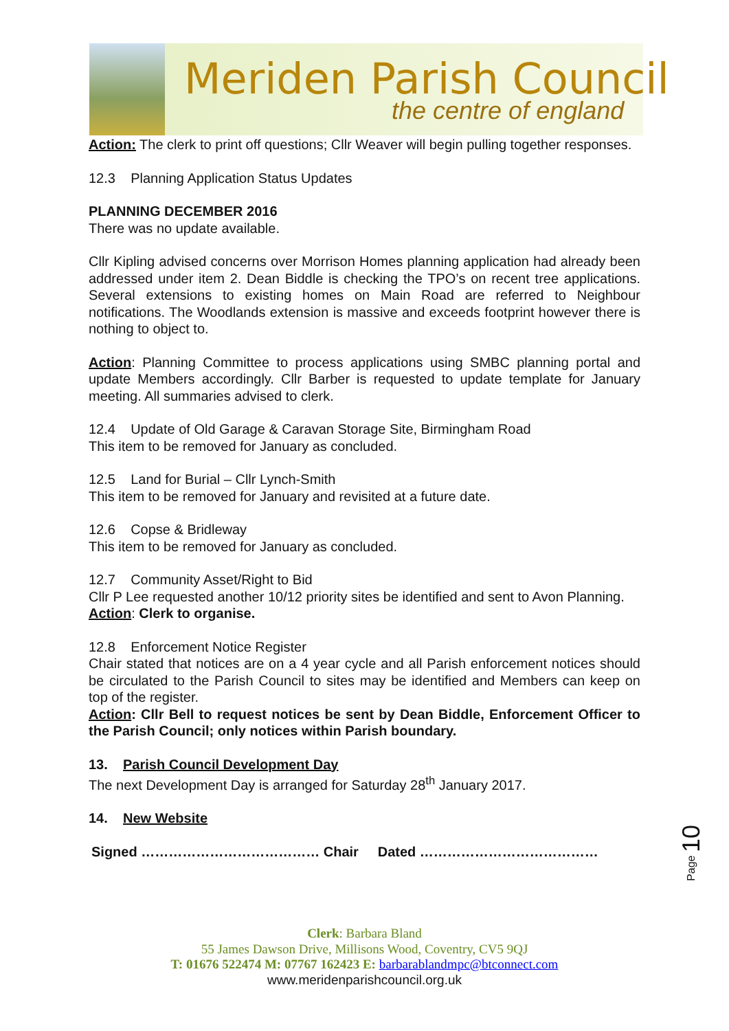Meriden Parish Council
the centre of england
Action: The clerk to print off questions; Cllr Weaver will begin pulling together responses.
12.3 Planning Application Status Updates
PLANNING DECEMBER 2016
There was no update available.
Cllr Kipling advised concerns over Morrison Homes planning application had already been addressed under item 2. Dean Biddle is checking the TPO’s on recent tree applications. Several extensions to existing homes on Main Road are referred to Neighbour notifications. The Woodlands extension is massive and exceeds footprint however there is nothing to object to.
Action: Planning Committee to process applications using SMBC planning portal and update Members accordingly. Cllr Barber is requested to update template for January meeting. All summaries advised to clerk.
12.4 Update of Old Garage & Caravan Storage Site, Birmingham Road
This item to be removed for January as concluded.
12.5 Land for Burial – Cllr Lynch-Smith
This item to be removed for January and revisited at a future date.
12.6 Copse & Bridleway
This item to be removed for January as concluded.
12.7 Community Asset/Right to Bid
Cllr P Lee requested another 10/12 priority sites be identified and sent to Avon Planning.
Action: Clerk to organise.
12.8 Enforcement Notice Register
Chair stated that notices are on a 4 year cycle and all Parish enforcement notices should be circulated to the Parish Council to sites may be identified and Members can keep on top of the register.
Action: Cllr Bell to request notices be sent by Dean Biddle, Enforcement Officer to the Parish Council; only notices within Parish boundary.
13. Parish Council Development Day
The next Development Day is arranged for Saturday 28<sup>th</sup> January 2017.
14. New Website
Signed ………………………………… Chair Dated …………………………………
Page 10
Clerk: Barbara Bland
55 James Dawson Drive, Millisons Wood, Coventry, CV5 9QJ
T: 01676 522474 M: 07767 162423 E: barbarablandmpc@btconnect.com
www.meridenparishcouncil.org.uk